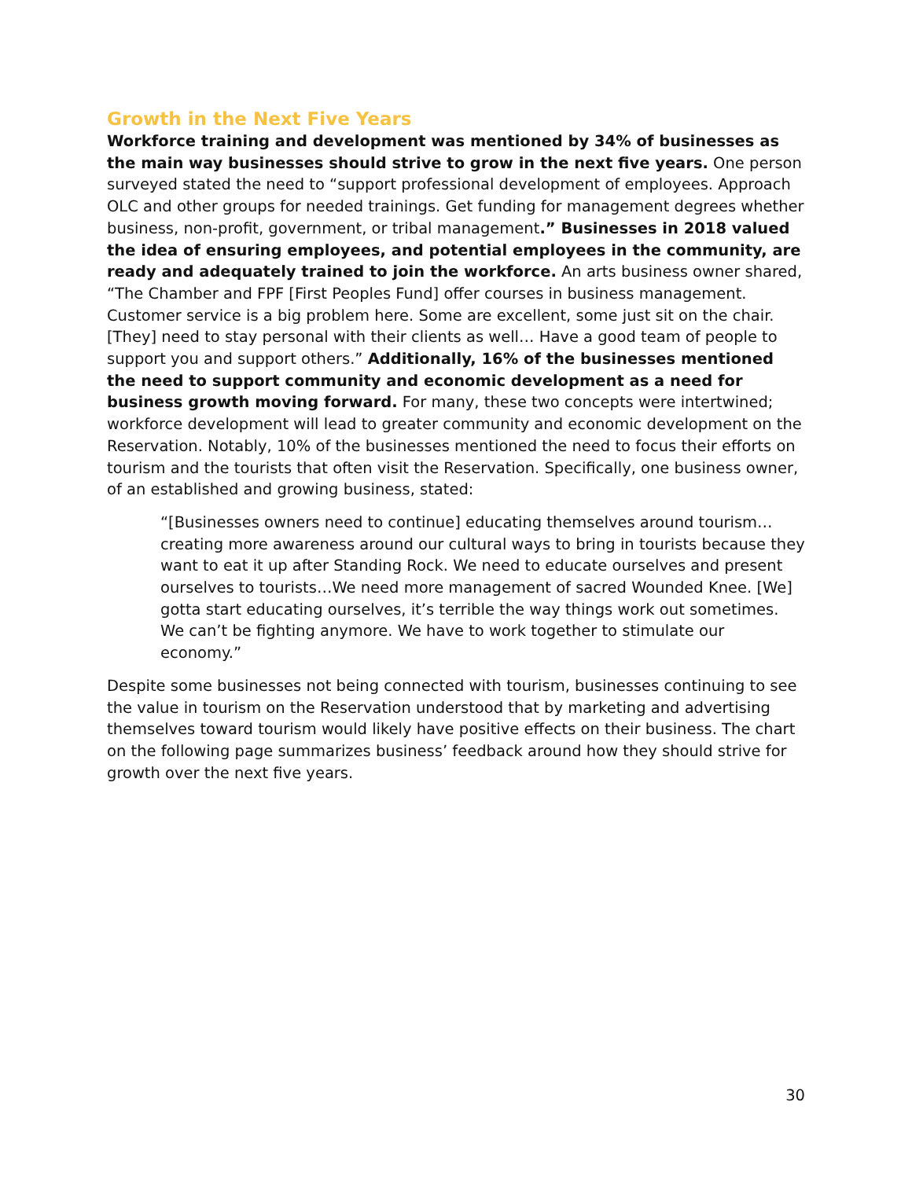Growth in the Next Five Years
Workforce training and development was mentioned by 34% of businesses as the main way businesses should strive to grow in the next five years. One person surveyed stated the need to “support professional development of employees. Approach OLC and other groups for needed trainings. Get funding for management degrees whether business, non-profit, government, or tribal management.” Businesses in 2018 valued the idea of ensuring employees, and potential employees in the community, are ready and adequately trained to join the workforce. An arts business owner shared, “The Chamber and FPF [First Peoples Fund] offer courses in business management. Customer service is a big problem here. Some are excellent, some just sit on the chair. [They] need to stay personal with their clients as well… Have a good team of people to support you and support others.” Additionally, 16% of the businesses mentioned the need to support community and economic development as a need for business growth moving forward. For many, these two concepts were intertwined; workforce development will lead to greater community and economic development on the Reservation. Notably, 10% of the businesses mentioned the need to focus their efforts on tourism and the tourists that often visit the Reservation. Specifically, one business owner, of an established and growing business, stated:
“[Businesses owners need to continue] educating themselves around tourism…creating more awareness around our cultural ways to bring in tourists because they want to eat it up after Standing Rock. We need to educate ourselves and present ourselves to tourists…We need more management of sacred Wounded Knee. [We] gotta start educating ourselves, it’s terrible the way things work out sometimes. We can’t be fighting anymore. We have to work together to stimulate our economy.”
Despite some businesses not being connected with tourism, businesses continuing to see the value in tourism on the Reservation understood that by marketing and advertising themselves toward tourism would likely have positive effects on their business. The chart on the following page summarizes business’ feedback around how they should strive for growth over the next five years.
30